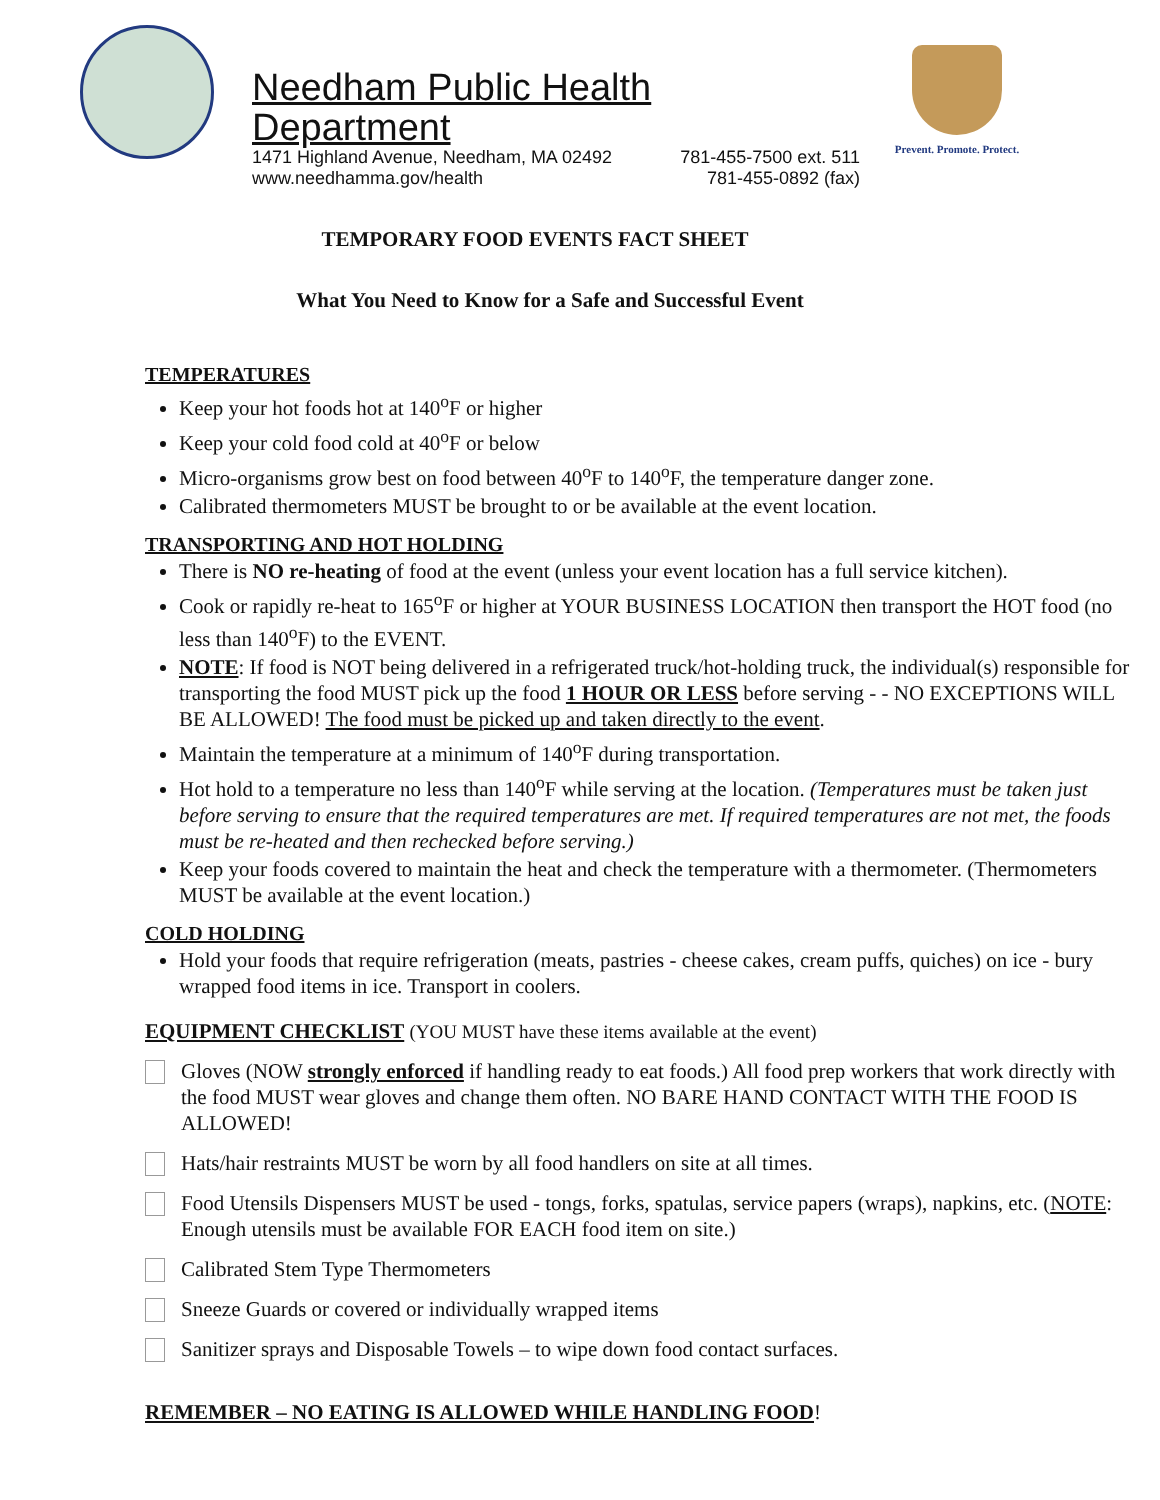Needham Public Health Department
1471 Highland Avenue, Needham, MA 02492 781-455-7500 ext. 511
www.needhamma.gov/health 781-455-0892 (fax)
Prevent. Promote. Protect.
TEMPORARY FOOD EVENTS FACT SHEET
What You Need to Know for a Safe and Successful Event
TEMPERATURES
Keep your hot foods hot at 140<sup>o</sup>F or higher
Keep your cold food cold at 40<sup>o</sup>F or below
Micro-organisms grow best on food between 40<sup>o</sup>F to 140<sup>o</sup>F, the temperature danger zone.
Calibrated thermometers MUST be brought to or be available at the event location.
TRANSPORTING AND HOT HOLDING
There is NO re-heating of food at the event (unless your event location has a full service kitchen).
Cook or rapidly re-heat to 165<sup>o</sup>F or higher at YOUR BUSINESS LOCATION then transport the HOT food (no less than 140<sup>o</sup>F) to the EVENT.
NOTE: If food is NOT being delivered in a refrigerated truck/hot-holding truck, the individual(s) responsible for transporting the food MUST pick up the food 1 HOUR OR LESS before serving - - NO EXCEPTIONS WILL BE ALLOWED! The food must be picked up and taken directly to the event.
Maintain the temperature at a minimum of 140<sup>o</sup>F during transportation.
Hot hold to a temperature no less than 140<sup>o</sup>F while serving at the location. (Temperatures must be taken just before serving to ensure that the required temperatures are met. If required temperatures are not met, the foods must be re-heated and then rechecked before serving.)
Keep your foods covered to maintain the heat and check the temperature with a thermometer. (Thermometers MUST be available at the event location.)
COLD HOLDING
Hold your foods that require refrigeration (meats, pastries - cheese cakes, cream puffs, quiches) on ice - bury wrapped food items in ice. Transport in coolers.
EQUIPMENT CHECKLIST (YOU MUST have these items available at the event)
Gloves (NOW strongly enforced if handling ready to eat foods.) All food prep workers that work directly with the food MUST wear gloves and change them often. NO BARE HAND CONTACT WITH THE FOOD IS ALLOWED!
Hats/hair restraints MUST be worn by all food handlers on site at all times.
Food Utensils Dispensers MUST be used - tongs, forks, spatulas, service papers (wraps), napkins, etc. (NOTE: Enough utensils must be available FOR EACH food item on site.)
Calibrated Stem Type Thermometers
Sneeze Guards or covered or individually wrapped items
Sanitizer sprays and Disposable Towels – to wipe down food contact surfaces.
REMEMBER – NO EATING IS ALLOWED WHILE HANDLING FOOD!